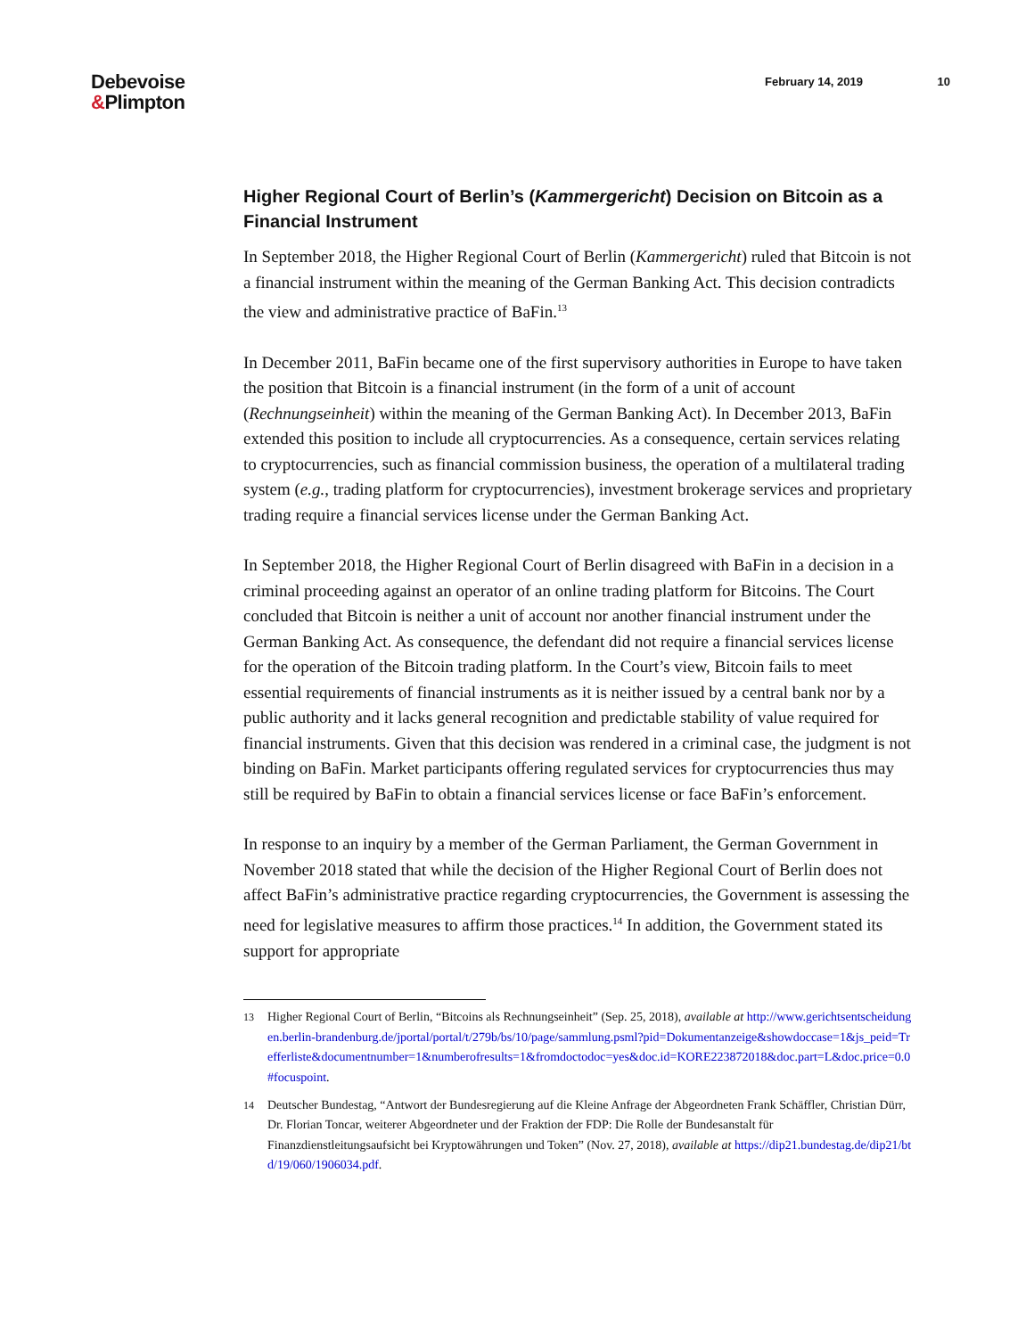Debevoise
&Plimpton
February 14, 2019 10
Higher Regional Court of Berlin’s (Kammergericht) Decision on Bitcoin as a Financial Instrument
In September 2018, the Higher Regional Court of Berlin (Kammergericht) ruled that Bitcoin is not a financial instrument within the meaning of the German Banking Act. This decision contradicts the view and administrative practice of BaFin.<sup>13</sup>
In December 2011, BaFin became one of the first supervisory authorities in Europe to have taken the position that Bitcoin is a financial instrument (in the form of a unit of account (Rechnungseinheit) within the meaning of the German Banking Act). In December 2013, BaFin extended this position to include all cryptocurrencies. As a consequence, certain services relating to cryptocurrencies, such as financial commission business, the operation of a multilateral trading system (e.g., trading platform for cryptocurrencies), investment brokerage services and proprietary trading require a financial services license under the German Banking Act.
In September 2018, the Higher Regional Court of Berlin disagreed with BaFin in a decision in a criminal proceeding against an operator of an online trading platform for Bitcoins. The Court concluded that Bitcoin is neither a unit of account nor another financial instrument under the German Banking Act. As consequence, the defendant did not require a financial services license for the operation of the Bitcoin trading platform. In the Court’s view, Bitcoin fails to meet essential requirements of financial instruments as it is neither issued by a central bank nor by a public authority and it lacks general recognition and predictable stability of value required for financial instruments. Given that this decision was rendered in a criminal case, the judgment is not binding on BaFin. Market participants offering regulated services for cryptocurrencies thus may still be required by BaFin to obtain a financial services license or face BaFin’s enforcement.
In response to an inquiry by a member of the German Parliament, the German Government in November 2018 stated that while the decision of the Higher Regional Court of Berlin does not affect BaFin’s administrative practice regarding cryptocurrencies, the Government is assessing the need for legislative measures to affirm those practices.<sup>14</sup> In addition, the Government stated its support for appropriate
13 Higher Regional Court of Berlin, “Bitcoins als Rechnungseinheit” (Sep. 25, 2018), available at http://www.gerichtsentscheidungen.berlin-brandenburg.de/jportal/portal/t/279b/bs/10/page/sammlung.psml?pid=Dokumentanzeige&showdoccase=1&js_peid=Trefferliste&documentnumber=1&numberofresults=1&fromdoctodoc=yes&doc.id=KORE223872018&doc.part=L&doc.price=0.0#focuspoint.
14 Deutscher Bundestag, “Antwort der Bundesregierung auf die Kleine Anfrage der Abgeordneten Frank Schäffler, Christian Dürr, Dr. Florian Toncar, weiterer Abgeordneter und der Fraktion der FDP: Die Rolle der Bundesanstalt für Finanzdienstleitungsaufsicht bei Kryptowährungen und Token” (Nov. 27, 2018), available at https://dip21.bundestag.de/dip21/btd/19/060/1906034.pdf.